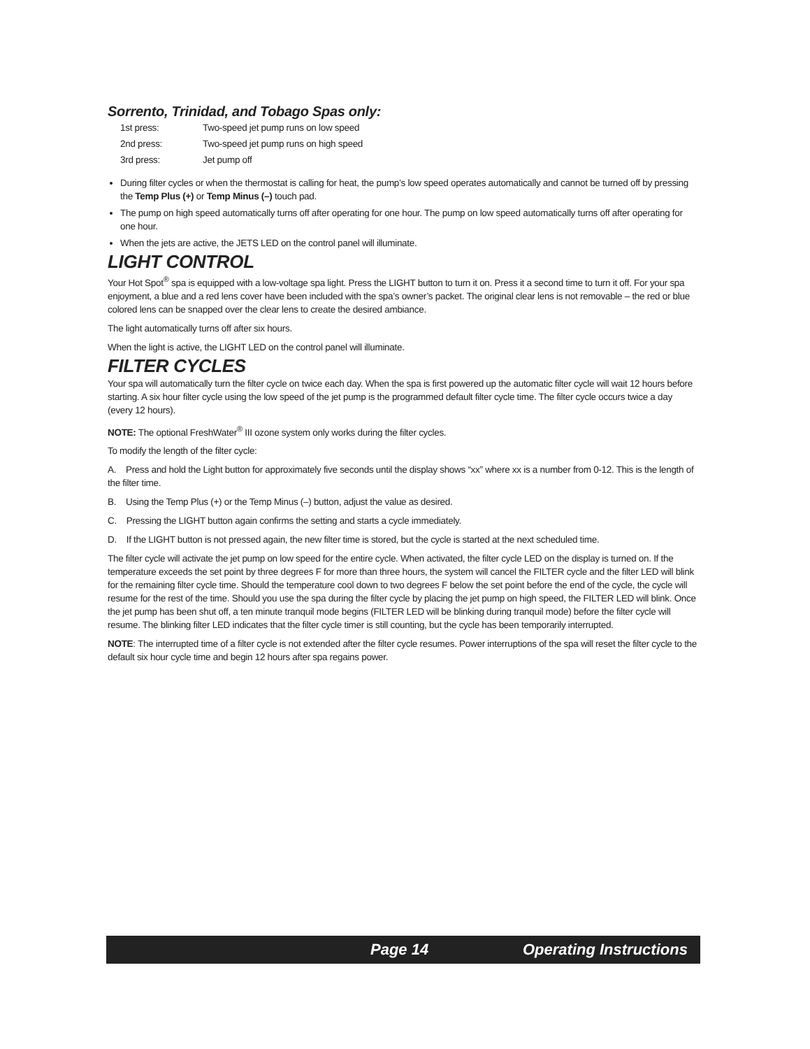Sorrento, Trinidad, and Tobago Spas only:
| 1st press: | Two-speed jet pump runs on low speed |
| 2nd press: | Two-speed jet pump runs on high speed |
| 3rd press: | Jet pump off |
During filter cycles or when the thermostat is calling for heat, the pump’s low speed operates automatically and cannot be turned off by pressing the Temp Plus (+) or Temp Minus (–) touch pad.
The pump on high speed automatically turns off after operating for one hour. The pump on low speed automatically turns off after operating for one hour.
When the jets are active, the JETS LED on the control panel will illuminate.
LIGHT CONTROL
Your Hot Spot<sup>®</sup> spa is equipped with a low-voltage spa light. Press the LIGHT button to turn it on. Press it a second time to turn it off. For your spa enjoyment, a blue and a red lens cover have been included with the spa’s owner’s packet. The original clear lens is not removable – the red or blue colored lens can be snapped over the clear lens to create the desired ambiance.
The light automatically turns off after six hours.
When the light is active, the LIGHT LED on the control panel will illuminate.
FILTER CYCLES
Your spa will automatically turn the filter cycle on twice each day. When the spa is first powered up the automatic filter cycle will wait 12 hours before starting. A six hour filter cycle using the low speed of the jet pump is the programmed default filter cycle time. The filter cycle occurs twice a day (every 12 hours).
NOTE: The optional FreshWater<sup>®</sup> III ozone system only works during the filter cycles.
To modify the length of the filter cycle:
A. Press and hold the Light button for approximately five seconds until the display shows “xx” where xx is a number from 0-12. This is the length of the filter time.
B. Using the Temp Plus (+) or the Temp Minus (–) button, adjust the value as desired.
C. Pressing the LIGHT button again confirms the setting and starts a cycle immediately.
D. If the LIGHT button is not pressed again, the new filter time is stored, but the cycle is started at the next scheduled time.
The filter cycle will activate the jet pump on low speed for the entire cycle. When activated, the filter cycle LED on the display is turned on. If the temperature exceeds the set point by three degrees F for more than three hours, the system will cancel the FILTER cycle and the filter LED will blink for the remaining filter cycle time. Should the temperature cool down to two degrees F below the set point before the end of the cycle, the cycle will resume for the rest of the time. Should you use the spa during the filter cycle by placing the jet pump on high speed, the FILTER LED will blink. Once the jet pump has been shut off, a ten minute tranquil mode begins (FILTER LED will be blinking during tranquil mode) before the filter cycle will resume. The blinking filter LED indicates that the filter cycle timer is still counting, but the cycle has been temporarily interrupted.
NOTE: The interrupted time of a filter cycle is not extended after the filter cycle resumes. Power interruptions of the spa will reset the filter cycle to the default six hour cycle time and begin 12 hours after spa regains power.
Page 14 Operating Instructions